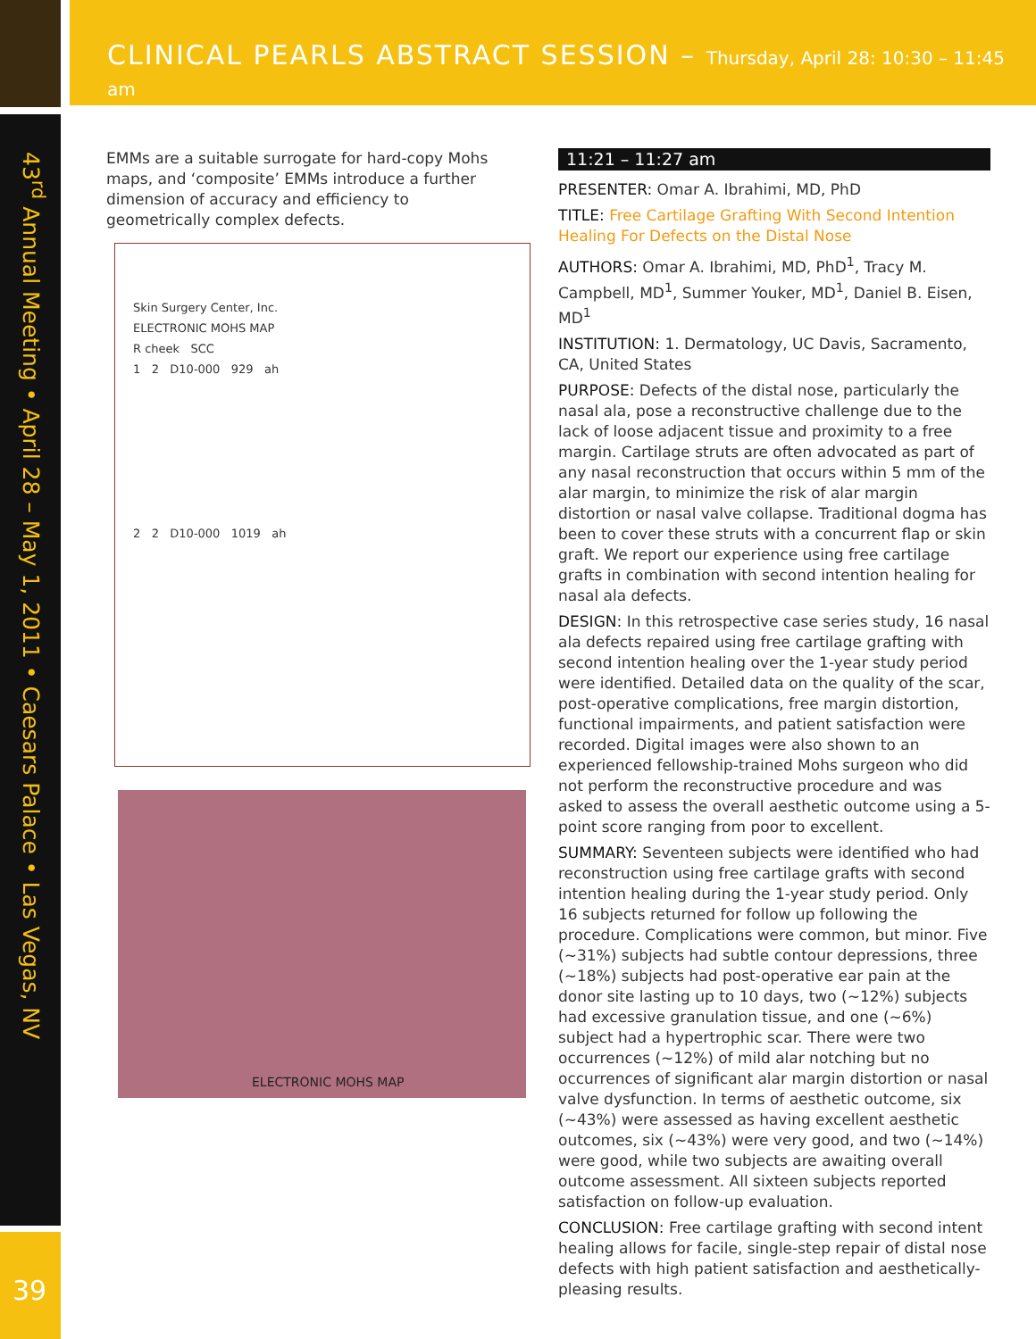CLINICAL PEARLS ABSTRACT SESSION – Thursday, April 28: 10:30 – 11:45 am
43<sup>rd</sup> Annual Meeting • April 28 – May 1, 2011 • Caesars Palace • Las Vegas, NV
39
EMMs are a suitable surrogate for hard-copy Mohs maps, and ‘composite’ EMMs introduce a further dimension of accuracy and efficiency to geometrically complex defects.
Skin Surgery Center, Inc.
ELECTRONIC MOHS MAP
R cheek SCC
1 2 D10-000 929 ah
2 2 D10-000 1019 ah
ELECTRONIC MOHS MAP
11:21 – 11:27 am
PRESENTER: Omar A. Ibrahimi, MD, PhD
TITLE: Free Cartilage Grafting With Second Intention Healing For Defects on the Distal Nose
AUTHORS: Omar A. Ibrahimi, MD, PhD<sup>1</sup>, Tracy M. Campbell, MD<sup>1</sup>, Summer Youker, MD<sup>1</sup>, Daniel B. Eisen, MD<sup>1</sup>
INSTITUTION: 1. Dermatology, UC Davis, Sacramento, CA, United States
PURPOSE: Defects of the distal nose, particularly the nasal ala, pose a reconstructive challenge due to the lack of loose adjacent tissue and proximity to a free margin. Cartilage struts are often advocated as part of any nasal reconstruction that occurs within 5 mm of the alar margin, to minimize the risk of alar margin distortion or nasal valve collapse. Traditional dogma has been to cover these struts with a concurrent flap or skin graft. We report our experience using free cartilage grafts in combination with second intention healing for nasal ala defects.
DESIGN: In this retrospective case series study, 16 nasal ala defects repaired using free cartilage grafting with second intention healing over the 1-year study period were identified. Detailed data on the quality of the scar, post-operative complications, free margin distortion, functional impairments, and patient satisfaction were recorded. Digital images were also shown to an experienced fellowship-trained Mohs surgeon who did not perform the reconstructive procedure and was asked to assess the overall aesthetic outcome using a 5-point score ranging from poor to excellent.
SUMMARY: Seventeen subjects were identified who had reconstruction using free cartilage grafts with second intention healing during the 1-year study period. Only 16 subjects returned for follow up following the procedure. Complications were common, but minor. Five (~31%) subjects had subtle contour depressions, three (~18%) subjects had post-operative ear pain at the donor site lasting up to 10 days, two (~12%) subjects had excessive granulation tissue, and one (~6%) subject had a hypertrophic scar. There were two occurrences (~12%) of mild alar notching but no occurrences of significant alar margin distortion or nasal valve dysfunction. In terms of aesthetic outcome, six (~43%) were assessed as having excellent aesthetic outcomes, six (~43%) were very good, and two (~14%) were good, while two subjects are awaiting overall outcome assessment. All sixteen subjects reported satisfaction on follow-up evaluation.
CONCLUSION: Free cartilage grafting with second intent healing allows for facile, single-step repair of distal nose defects with high patient satisfaction and aesthetically-pleasing results.